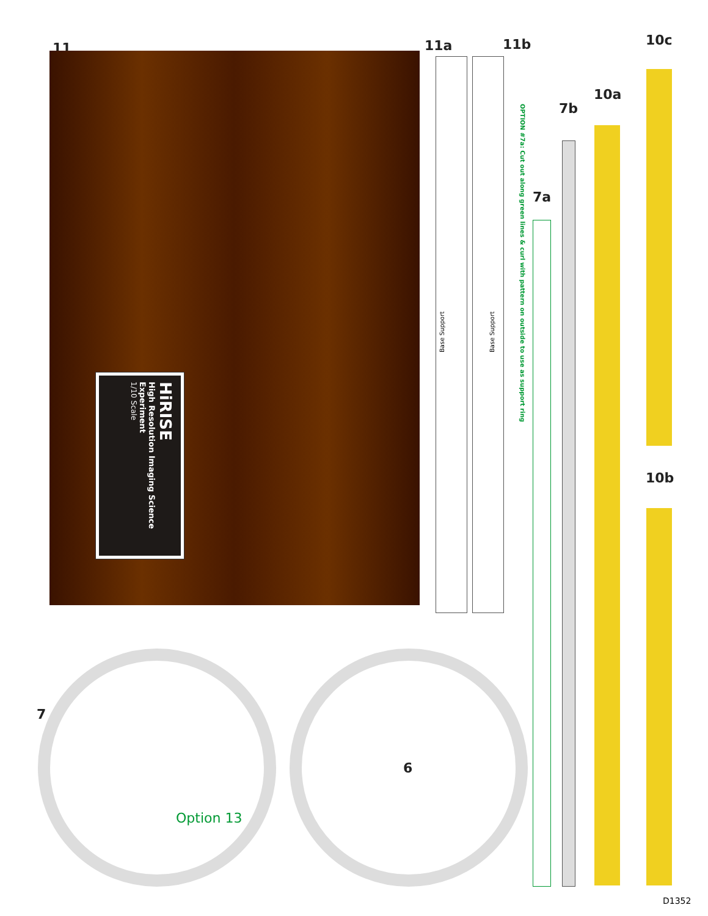11
HiRISE
High Resolution Imaging Science Experiment
1/10 Scale
11a 11b
Base Support
Base Support
OPTION #7a: Cut out along green lines & curl with pattern on outside to use as support ring
7a
7b
10a
10c
10b
7
Option 13
6
D1352